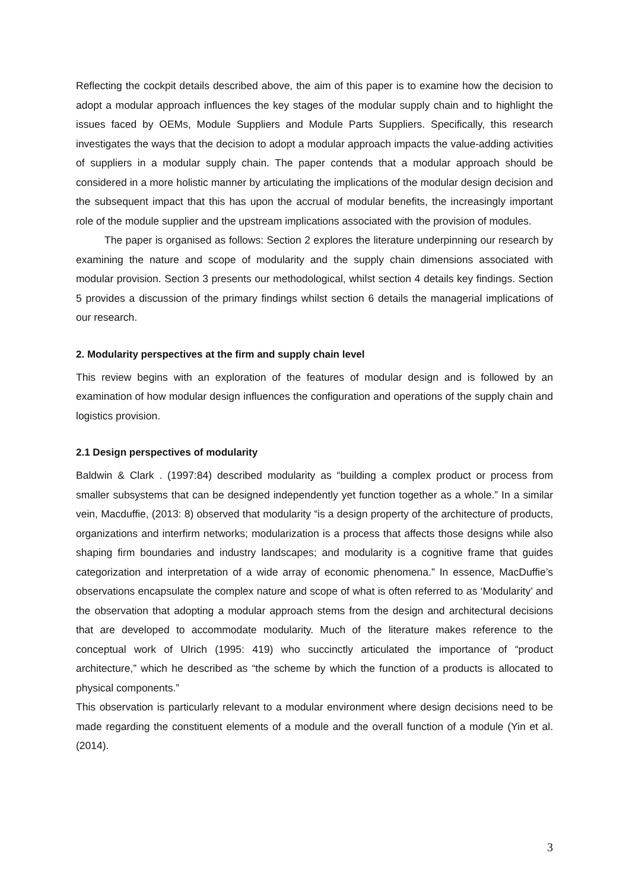Reflecting the cockpit details described above, the aim of this paper is to examine how the decision to adopt a modular approach influences the key stages of the modular supply chain and to highlight the issues faced by OEMs, Module Suppliers and Module Parts Suppliers. Specifically, this research investigates the ways that the decision to adopt a modular approach impacts the value-adding activities of suppliers in a modular supply chain. The paper contends that a modular approach should be considered in a more holistic manner by articulating the implications of the modular design decision and the subsequent impact that this has upon the accrual of modular benefits, the increasingly important role of the module supplier and the upstream implications associated with the provision of modules.
The paper is organised as follows: Section 2 explores the literature underpinning our research by examining the nature and scope of modularity and the supply chain dimensions associated with modular provision. Section 3 presents our methodological, whilst section 4 details key findings. Section 5 provides a discussion of the primary findings whilst section 6 details the managerial implications of our research.
2. Modularity perspectives at the firm and supply chain level
This review begins with an exploration of the features of modular design and is followed by an examination of how modular design influences the configuration and operations of the supply chain and logistics provision.
2.1 Design perspectives of modularity
Baldwin & Clark . (1997:84) described modularity as “building a complex product or process from smaller subsystems that can be designed independently yet function together as a whole.” In a similar vein, Macduffie, (2013: 8) observed that modularity “is a design property of the architecture of products, organizations and interfirm networks; modularization is a process that affects those designs while also shaping firm boundaries and industry landscapes; and modularity is a cognitive frame that guides categorization and interpretation of a wide array of economic phenomena.” In essence, MacDuffie’s observations encapsulate the complex nature and scope of what is often referred to as ‘Modularity’ and the observation that adopting a modular approach stems from the design and architectural decisions that are developed to accommodate modularity. Much of the literature makes reference to the conceptual work of Ulrich (1995: 419) who succinctly articulated the importance of “product architecture,” which he described as “the scheme by which the function of a products is allocated to physical components.”
This observation is particularly relevant to a modular environment where design decisions need to be made regarding the constituent elements of a module and the overall function of a module (Yin et al. (2014).
3